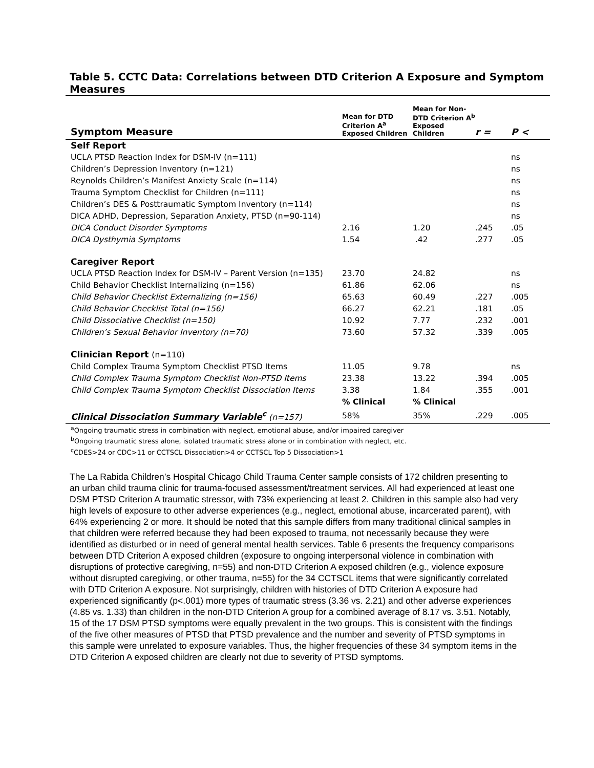Table 5. CCTC Data: Correlations between DTD Criterion A Exposure and Symptom Measures
| Symptom Measure | Mean for DTD Criterion A<sup>a</sup> Exposed Children | Mean for Non-DTD Criterion A<sup>b</sup> Exposed Children | r = | P < |
| --- | --- | --- | --- | --- |
| Self Report | | | | |
| UCLA PTSD Reaction Index for DSM-IV (n=111) | | | | ns |
| Children’s Depression Inventory (n=121) | | | | ns |
| Reynolds Children’s Manifest Anxiety Scale (n=114) | | | | ns |
| Trauma Symptom Checklist for Children (n=111) | | | | ns |
| Children’s DES & Posttraumatic Symptom Inventory (n=114) | | | | ns |
| DICA ADHD, Depression, Separation Anxiety, PTSD (n=90-114) | | | | ns |
| DICA Conduct Disorder Symptoms | 2.16 | 1.20 | .245 | .05 |
| DICA Dysthymia Symptoms | 1.54 | .42 | .277 | .05 |
| Caregiver Report | | | | |
| UCLA PTSD Reaction Index for DSM-IV – Parent Version (n=135) | 23.70 | 24.82 | | ns |
| Child Behavior Checklist Internalizing (n=156) | 61.86 | 62.06 | | ns |
| Child Behavior Checklist Externalizing (n=156) | 65.63 | 60.49 | .227 | .005 |
| Child Behavior Checklist Total (n=156) | 66.27 | 62.21 | .181 | .05 |
| Child Dissociative Checklist (n=150) | 10.92 | 7.77 | .232 | .001 |
| Children’s Sexual Behavior Inventory (n=70) | 73.60 | 57.32 | .339 | .005 |
| Clinician Report (n=110) | | | | |
| Child Complex Trauma Symptom Checklist PTSD Items | 11.05 | 9.78 | | ns |
| Child Complex Trauma Symptom Checklist Non-PTSD Items | 23.38 | 13.22 | .394 | .005 |
| Child Complex Trauma Symptom Checklist Dissociation Items | 3.38 | 1.84 | .355 | .001 |
| | % Clinical | % Clinical | | |
| Clinical Dissociation Summary Variable<sup>c</sup> (n=157) | 58% | 35% | .229 | .005 |
<sup>a</sup> Ongoing traumatic stress in combination with neglect, emotional abuse, and/or impaired caregiver
<sup>b</sup> Ongoing traumatic stress alone, isolated traumatic stress alone or in combination with neglect, etc.
<sup>c</sup> CDES>24 or CDC>11 or CCTSCL Dissociation>4 or CCTSCL Top 5 Dissociation>1
The La Rabida Children’s Hospital Chicago Child Trauma Center sample consists of 172 children presenting to an urban child trauma clinic for trauma-focused assessment/treatment services. All had experienced at least one DSM PTSD Criterion A traumatic stressor, with 73% experiencing at least 2. Children in this sample also had very high levels of exposure to other adverse experiences (e.g., neglect, emotional abuse, incarcerated parent), with 64% experiencing 2 or more. It should be noted that this sample differs from many traditional clinical samples in that children were referred because they had been exposed to trauma, not necessarily because they were identified as disturbed or in need of general mental health services. Table 6 presents the frequency comparisons between DTD Criterion A exposed children (exposure to ongoing interpersonal violence in combination with disruptions of protective caregiving, n=55) and non-DTD Criterion A exposed children (e.g., violence exposure without disrupted caregiving, or other trauma, n=55) for the 34 CCTSCL items that were significantly correlated with DTD Criterion A exposure. Not surprisingly, children with histories of DTD Criterion A exposure had experienced significantly (p<.001) more types of traumatic stress (3.36 vs. 2.21) and other adverse experiences (4.85 vs. 1.33) than children in the non-DTD Criterion A group for a combined average of 8.17 vs. 3.51. Notably, 15 of the 17 DSM PTSD symptoms were equally prevalent in the two groups. This is consistent with the findings of the five other measures of PTSD that PTSD prevalence and the number and severity of PTSD symptoms in this sample were unrelated to exposure variables. Thus, the higher frequencies of these 34 symptom items in the DTD Criterion A exposed children are clearly not due to severity of PTSD symptoms.